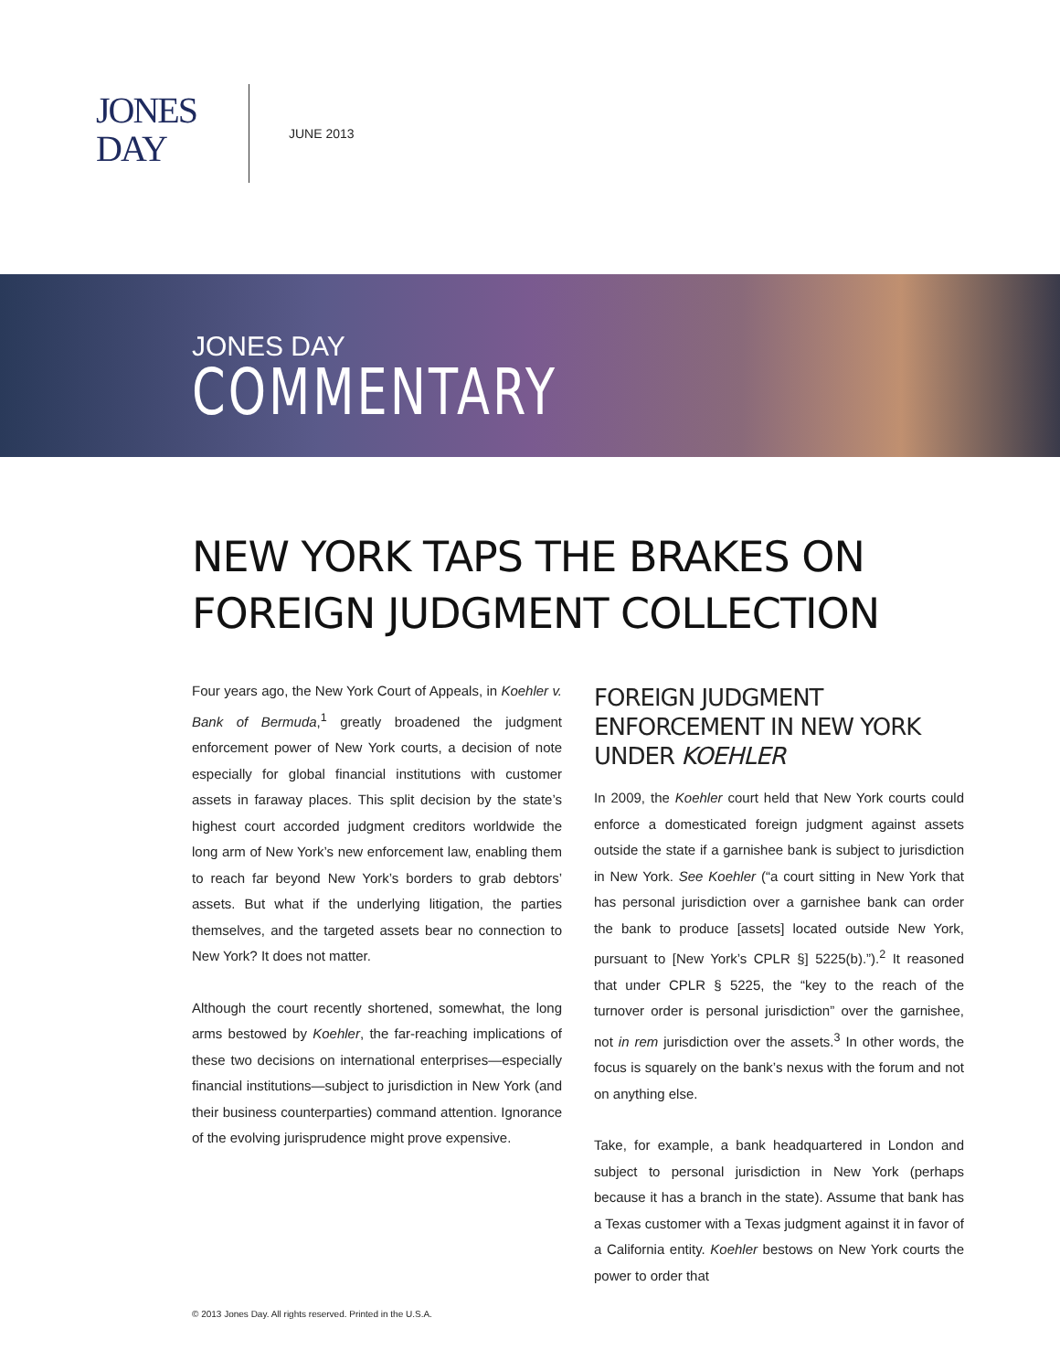JONES
DAY
JUNE 2013
JONES DAY
COMMENTARY
NEW YORK TAPS THE BRAKES ON FOREIGN JUDGMENT COLLECTION
Four years ago, the New York Court of Appeals, in Koehler v. Bank of Bermuda,<sup>1</sup> greatly broadened the judgment enforcement power of New York courts, a decision of note especially for global financial institutions with customer assets in faraway places. This split decision by the state’s highest court accorded judgment creditors worldwide the long arm of New York’s new enforcement law, enabling them to reach far beyond New York’s borders to grab debtors’ assets. But what if the underlying litigation, the parties themselves, and the targeted assets bear no connection to New York? It does not matter.
Although the court recently shortened, somewhat, the long arms bestowed by Koehler, the far-reaching implications of these two decisions on international enterprises—especially financial institutions—subject to jurisdiction in New York (and their business counterparties) command attention. Ignorance of the evolving jurisprudence might prove expensive.
FOREIGN JUDGMENT ENFORCEMENT IN NEW YORK UNDER KOEHLER
In 2009, the Koehler court held that New York courts could enforce a domesticated foreign judgment against assets outside the state if a garnishee bank is subject to jurisdiction in New York. See Koehler (“a court sitting in New York that has personal jurisdiction over a garnishee bank can order the bank to produce [assets] located outside New York, pursuant to [New York’s CPLR §] 5225(b).”).<sup>2</sup> It reasoned that under CPLR § 5225, the “key to the reach of the turnover order is personal jurisdiction” over the garnishee, not in rem jurisdiction over the assets.<sup>3</sup> In other words, the focus is squarely on the bank’s nexus with the forum and not on anything else.
Take, for example, a bank headquartered in London and subject to personal jurisdiction in New York (perhaps because it has a branch in the state). Assume that bank has a Texas customer with a Texas judgment against it in favor of a California entity. Koehler bestows on New York courts the power to order that
© 2013 Jones Day. All rights reserved. Printed in the U.S.A.